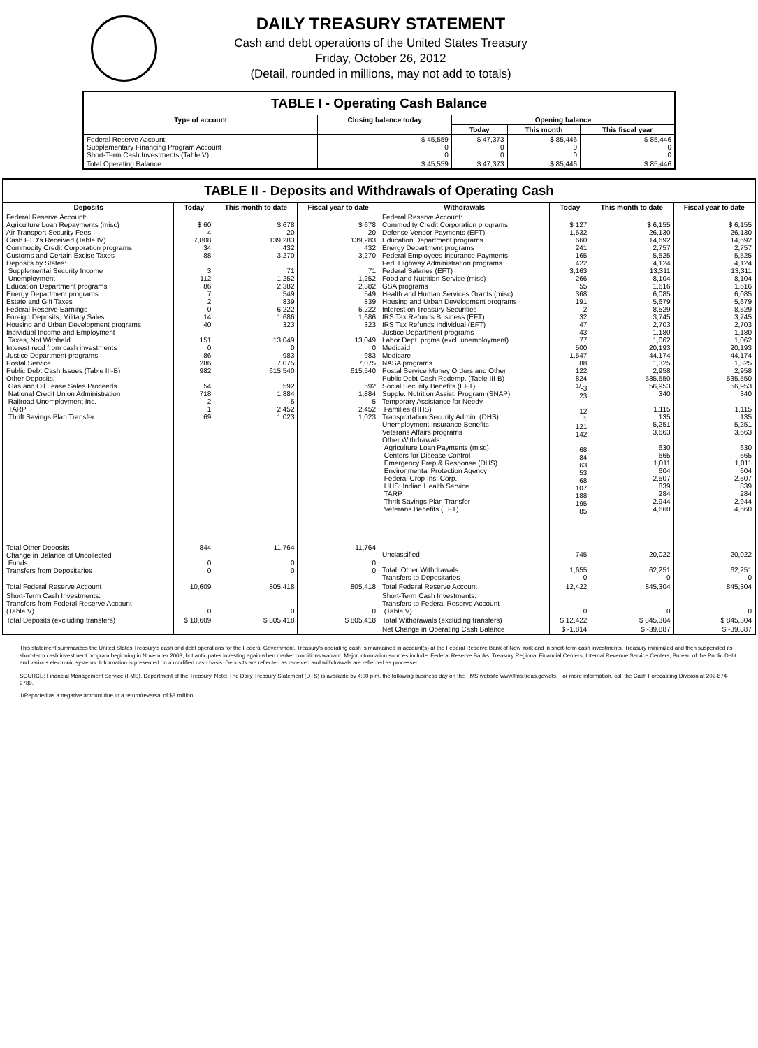DAILY TREASURY STATEMENT
Cash and debt operations of the United States Treasury
Friday, October 26, 2012
(Detail, rounded in millions, may not add to totals)
TABLE I - Operating Cash Balance
| Type of account | Closing balance today | Opening balance | | |
| --- | --- | --- | --- | --- |
| | | Today | This month | This fiscal year |
| Federal Reserve Account Supplementary Financing Program Account Short-Term Cash Investments (Table V) | $ 45,559 0 0 | $ 47,373 0 0 | $ 85,446 0 0 | $ 85,446 0 0 |
| Total Operating Balance | $ 45,559 | $ 47,373 | $ 85,446 | $ 85,446 |
TABLE II - Deposits and Withdrawals of Operating Cash
| Deposits | Today | This month to date | Fiscal year to date | Withdrawals | Today | This month to date | Fiscal year to date |
| --- | --- | --- | --- | --- | --- | --- | --- |
| Federal Reserve Account: Agriculture Loan Repayments (misc) Air Transport Security Fees Cash FTD's Received (Table IV) Commodity Credit Corporation programs Customs and Certain Excise Taxes Deposits by States: Supplemental Security Income Unemployment Education Department programs Energy Department programs Estate and Gift Taxes Federal Reserve Earnings Foreign Deposits, Military Sales Housing and Urban Development programs Individual Income and Employment Taxes, Not Withheld Interest recd from cash investments Justice Department programs Postal Service Public Debt Cash Issues (Table III-B) Other Deposits: Gas and Oil Lease Sales Proceeds National Credit Union Administration Railroad Unemployment Ins. TARP Thrift Savings Plan Transfer | $ 60 4 7,808 34 88 3 112 86 7 2 0 14 40 151 0 86 286 982 54 718 2 1 69 | $ 678 20 139,283 432 3,270 71 1,252 2,382 549 839 6,222 1,686 323 13,049 0 983 7,075 615,540 592 1,884 5 2,452 1,023 | $ 678 20 139,283 432 3,270 71 1,252 2,382 549 839 6,222 1,686 323 13,049 0 983 7,075 615,540 592 1,884 5 2,452 1,023 | Federal Reserve Account: Commodity Credit Corporation programs Defense Vendor Payments (EFT) Education Department programs Energy Department programs Federal Employees Insurance Payments Fed. Highway Administration programs Federal Salaries (EFT) Food and Nutrition Service (misc) GSA programs Health and Human Services Grants (misc) Housing and Urban Development programs Interest on Treasury Securities IRS Tax Refunds Business (EFT) IRS Tax Refunds Individual (EFT) Justice Department programs Labor Dept. prgms (excl. unemployment) Medicaid Medicare NASA programs Postal Service Money Orders and Other Public Debt Cash Redemp. (Table III-B) Social Security Benefits (EFT) Supple. Nutrition Assist. Program (SNAP) Temporary Assistance for Needy Families (HHS) Transportation Security Admin. (DHS) Unemployment Insurance Benefits Veterans Affairs programs Other Withdrawals: Agriculture Loan Payments (misc) Centers for Disease Control Emergency Prep & Response (DHS) Environmental Protection Agency Federal Crop Ins. Corp. HHS: Indian Health Service TARP Thrift Savings Plan Transfer Veterans Benefits (EFT) | $ 127 1,532 660 241 165 422 3,163 266 55 368 191 2 32 47 43 77 500 1,547 88 122 824 <sup>1/</sup>-3 23 12 1 121 142 68 84 63 53 68 107 188 195 85 | $ 6,155 26,130 14,692 2,757 5,525 4,124 13,311 8,104 1,616 6,085 5,679 8,529 3,745 2,703 1,180 1,062 20,193 44,174 1,325 2,958 535,550 56,953 340 1,115 135 5,251 3,663 630 665 1,011 604 2,507 839 284 2,944 4,660 | $ 6,155 26,130 14,692 2,757 5,525 4,124 13,311 8,104 1,616 6,085 5,679 8,529 3,745 2,703 1,180 1,062 20,193 44,174 1,325 2,958 535,550 56,953 340 1,115 135 5,251 3,663 630 665 1,011 604 2,507 839 284 2,944 4,660 |
| Total Other Deposits Change in Balance of Uncollected Funds Transfers from Depositaries | 844 0 0 | 11,764 0 0 | 11,764 0 0 | Unclassified Total, Other Withdrawals Transfers to Depositaries | 745 1,655 0 | 20,022 62,251 0 | 20,022 62,251 0 |
| Total Federal Reserve Account | 10,609 | 805,418 | 805,418 | Total Federal Reserve Account | 12,422 | 845,304 | 845,304 |
| Short-Term Cash Investments: Transfers from Federal Reserve Account (Table V) | 0 | 0 | 0 | Short-Term Cash Investments: Transfers to Federal Reserve Account (Table V) | 0 | 0 | 0 |
| Total Deposits (excluding transfers) | $ 10,609 | $ 805,418 | $ 805,418 | Total Withdrawals (excluding transfers) | $ 12,422 | $ 845,304 | $ 845,304 |
| | | | | Net Change in Operating Cash Balance | $ -1,814 | $ -39,887 | $ -39,887 |
This statement summarizes the United States Treasury's cash and debt operations for the Federal Government. Treasury's operating cash is maintained in account(s) at the Federal Reserve Bank of New York and in short-term cash investments. Treasury minimized and then suspended its short-term cash investment program beginning in November 2008, but anticipates investing again when market conditions warrant. Major information sources include: Federal Reserve Banks, Treasury Regional Financial Centers, Internal Revenue Service Centers, Bureau of the Public Debt and various electronic systems. Information is presented on a modified cash basis. Deposits are reflected as received and withdrawals are reflected as processed.
SOURCE: Financial Management Service (FMS), Department of the Treasury. Note: The Daily Treasury Statement (DTS) is available by 4:00 p.m. the following business day on the FMS website www.fms.treas.gov/dts. For more information, call the Cash Forecasting Division at 202-874-9789.
1/Reported as a negative amount due to a return/reversal of $3 million.